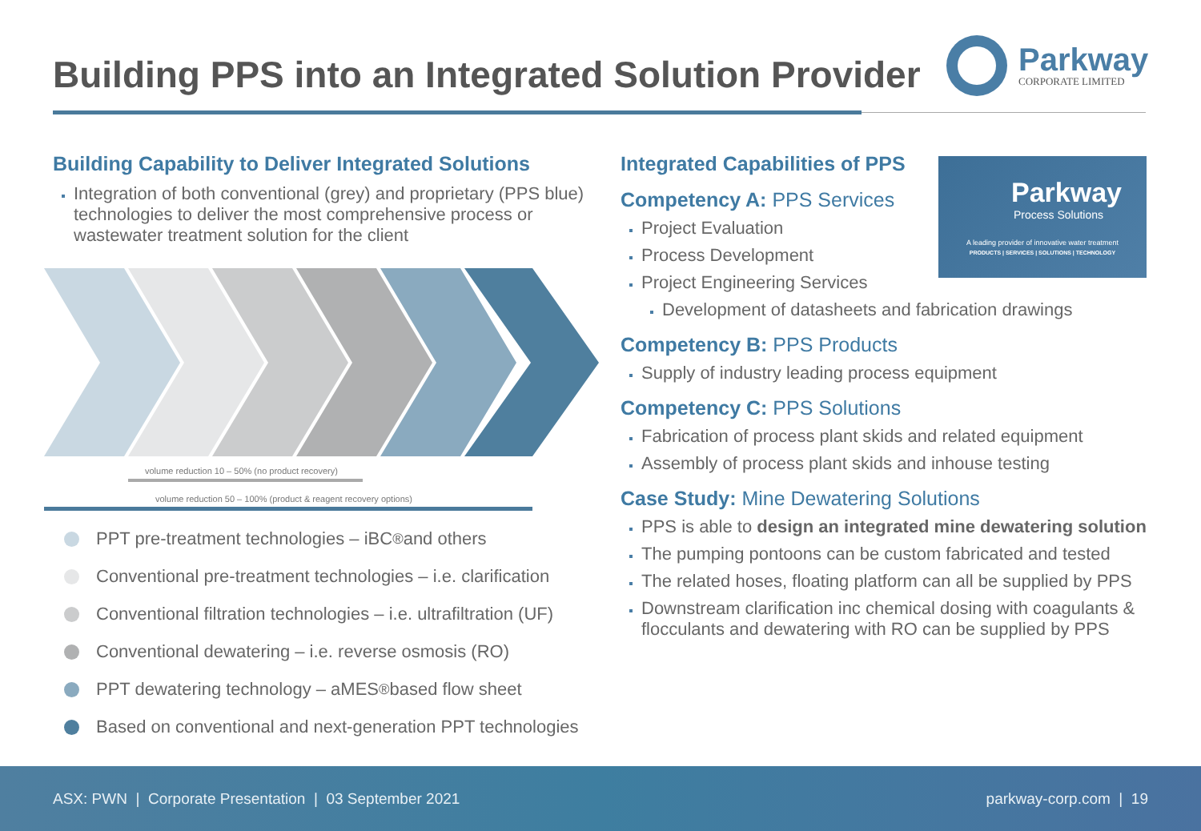Building PPS into an Integrated Solution Provider
Parkway
CORPORATE LIMITED
Building Capability to Deliver Integrated Solutions
Integration of both conventional (grey) and proprietary (PPS blue) technologies to deliver the most comprehensive process or wastewater treatment solution for the client
volume reduction 10 – 50% (no product recovery)
volume reduction 50 – 100% (product & reagent recovery options)
PPT pre-treatment technologies – iBC<sup>®</sup> and others
Conventional pre-treatment technologies – i.e. clarification
Conventional filtration technologies – i.e. ultrafiltration (UF)
Conventional dewatering – i.e. reverse osmosis (RO)
PPT dewatering technology – aMES<sup>®</sup> based flow sheet
Based on conventional and next-generation PPT technologies
Integrated Capabilities of PPS
Competency A: PPS Services
Project Evaluation
Process Development
Project Engineering Services
Development of datasheets and fabrication drawings
Competency B: PPS Products
Supply of industry leading process equipment
Competency C: PPS Solutions
Fabrication of process plant skids and related equipment
Assembly of process plant skids and inhouse testing
Case Study: Mine Dewatering Solutions
PPS is able to design an integrated mine dewatering solution
The pumping pontoons can be custom fabricated and tested
The related hoses, floating platform can all be supplied by PPS
Downstream clarification inc chemical dosing with coagulants & flocculants and dewatering with RO can be supplied by PPS
Parkway
Process Solutions
A leading provider of innovative water treatment
PRODUCTS | SERVICES | SOLUTIONS | TECHNOLOGY
ASX: PWN | Corporate Presentation | 03 September 2021
parkway-corp.com | 19